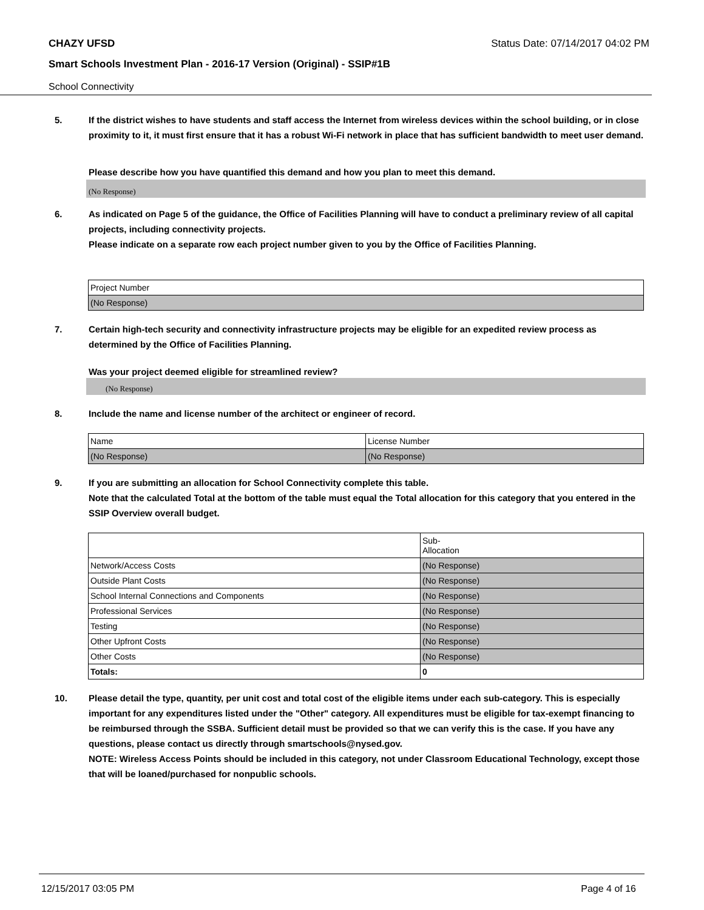CHAZY UFSD Status Date: 07/14/2017 04:02 PM
Smart Schools Investment Plan - 2016-17 Version (Original) - SSIP#1B
School Connectivity
5. If the district wishes to have students and staff access the Internet from wireless devices within the school building, or in close proximity to it, it must first ensure that it has a robust Wi-Fi network in place that has sufficient bandwidth to meet user demand.
Please describe how you have quantified this demand and how you plan to meet this demand.
(No Response)
6. As indicated on Page 5 of the guidance, the Office of Facilities Planning will have to conduct a preliminary review of all capital projects, including connectivity projects.
Please indicate on a separate row each project number given to you by the Office of Facilities Planning.
| Project Number |
| (No Response) |
7. Certain high-tech security and connectivity infrastructure projects may be eligible for an expedited review process as determined by the Office of Facilities Planning.
Was your project deemed eligible for streamlined review?
(No Response)
8. Include the name and license number of the architect or engineer of record.
| Name | License Number |
| (No Response) | (No Response) |
9. If you are submitting an allocation for School Connectivity complete this table.
Note that the calculated Total at the bottom of the table must equal the Total allocation for this category that you entered in the SSIP Overview overall budget.
| | Sub- Allocation |
| Network/Access Costs | (No Response) |
| Outside Plant Costs | (No Response) |
| School Internal Connections and Components | (No Response) |
| Professional Services | (No Response) |
| Testing | (No Response) |
| Other Upfront Costs | (No Response) |
| Other Costs | (No Response) |
| Totals: | 0 |
10. Please detail the type, quantity, per unit cost and total cost of the eligible items under each sub-category. This is especially important for any expenditures listed under the "Other" category. All expenditures must be eligible for tax-exempt financing to be reimbursed through the SSBA. Sufficient detail must be provided so that we can verify this is the case. If you have any questions, please contact us directly through smartschools@nysed.gov.
NOTE: Wireless Access Points should be included in this category, not under Classroom Educational Technology, except those that will be loaned/purchased for nonpublic schools.
12/15/2017 03:05 PM Page 4 of 16